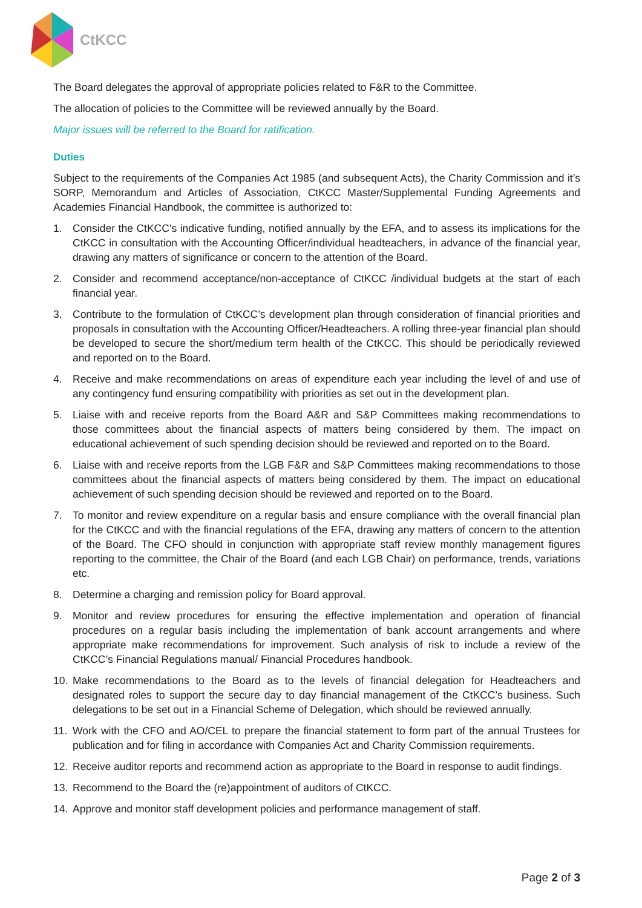CtKCC
The Board delegates the approval of appropriate policies related to F&R to the Committee.
The allocation of policies to the Committee will be reviewed annually by the Board.
Major issues will be referred to the Board for ratification.
Duties
Subject to the requirements of the Companies Act 1985 (and subsequent Acts), the Charity Commission and it’s SORP, Memorandum and Articles of Association, CtKCC Master/Supplemental Funding Agreements and Academies Financial Handbook, the committee is authorized to:
1. Consider the CtKCC’s indicative funding, notified annually by the EFA, and to assess its implications for the CtKCC in consultation with the Accounting Officer/individual headteachers, in advance of the financial year, drawing any matters of significance or concern to the attention of the Board.
2. Consider and recommend acceptance/non-acceptance of CtKCC /individual budgets at the start of each financial year.
3. Contribute to the formulation of CtKCC’s development plan through consideration of financial priorities and proposals in consultation with the Accounting Officer/Headteachers. A rolling three-year financial plan should be developed to secure the short/medium term health of the CtKCC. This should be periodically reviewed and reported on to the Board.
4. Receive and make recommendations on areas of expenditure each year including the level of and use of any contingency fund ensuring compatibility with priorities as set out in the development plan.
5. Liaise with and receive reports from the Board A&R and S&P Committees making recommendations to those committees about the financial aspects of matters being considered by them. The impact on educational achievement of such spending decision should be reviewed and reported on to the Board.
6. Liaise with and receive reports from the LGB F&R and S&P Committees making recommendations to those committees about the financial aspects of matters being considered by them. The impact on educational achievement of such spending decision should be reviewed and reported on to the Board.
7. To monitor and review expenditure on a regular basis and ensure compliance with the overall financial plan for the CtKCC and with the financial regulations of the EFA, drawing any matters of concern to the attention of the Board. The CFO should in conjunction with appropriate staff review monthly management figures reporting to the committee, the Chair of the Board (and each LGB Chair) on performance, trends, variations etc.
8. Determine a charging and remission policy for Board approval.
9. Monitor and review procedures for ensuring the effective implementation and operation of financial procedures on a regular basis including the implementation of bank account arrangements and where appropriate make recommendations for improvement. Such analysis of risk to include a review of the CtKCC’s Financial Regulations manual/ Financial Procedures handbook.
10. Make recommendations to the Board as to the levels of financial delegation for Headteachers and designated roles to support the secure day to day financial management of the CtKCC’s business. Such delegations to be set out in a Financial Scheme of Delegation, which should be reviewed annually.
11. Work with the CFO and AO/CEL to prepare the financial statement to form part of the annual Trustees for publication and for filing in accordance with Companies Act and Charity Commission requirements.
12. Receive auditor reports and recommend action as appropriate to the Board in response to audit findings.
13. Recommend to the Board the (re)appointment of auditors of CtKCC.
14. Approve and monitor staff development policies and performance management of staff.
Page 2 of 3